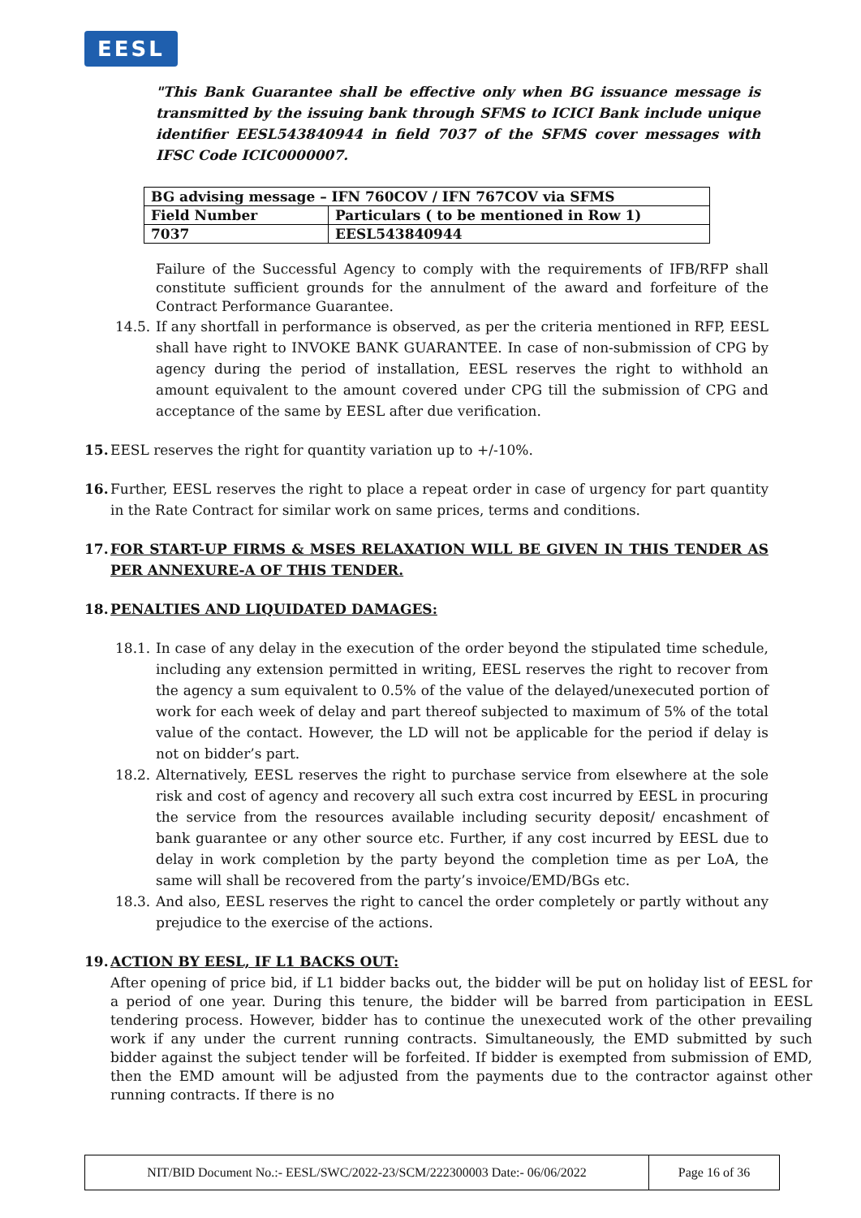EESL
"This Bank Guarantee shall be effective only when BG issuance message is transmitted by the issuing bank through SFMS to ICICI Bank include unique identifier EESL543840944 in field 7037 of the SFMS cover messages with IFSC Code ICIC0000007.
| BG advising message – IFN 760COV / IFN 767COV via SFMS | |
| Field Number | Particulars ( to be mentioned in Row 1) |
| 7037 | EESL543840944 |
Failure of the Successful Agency to comply with the requirements of IFB/RFP shall constitute sufficient grounds for the annulment of the award and forfeiture of the Contract Performance Guarantee.
14.5. If any shortfall in performance is observed, as per the criteria mentioned in RFP, EESL shall have right to INVOKE BANK GUARANTEE. In case of non-submission of CPG by agency during the period of installation, EESL reserves the right to withhold an amount equivalent to the amount covered under CPG till the submission of CPG and acceptance of the same by EESL after due verification.
15. EESL reserves the right for quantity variation up to +/-10%.
16. Further, EESL reserves the right to place a repeat order in case of urgency for part quantity in the Rate Contract for similar work on same prices, terms and conditions.
17. FOR START-UP FIRMS & MSES RELAXATION WILL BE GIVEN IN THIS TENDER AS PER ANNEXURE-A OF THIS TENDER.
18. PENALTIES AND LIQUIDATED DAMAGES:
18.1. In case of any delay in the execution of the order beyond the stipulated time schedule, including any extension permitted in writing, EESL reserves the right to recover from the agency a sum equivalent to 0.5% of the value of the delayed/unexecuted portion of work for each week of delay and part thereof subjected to maximum of 5% of the total value of the contact. However, the LD will not be applicable for the period if delay is not on bidder’s part.
18.2. Alternatively, EESL reserves the right to purchase service from elsewhere at the sole risk and cost of agency and recovery all such extra cost incurred by EESL in procuring the service from the resources available including security deposit/ encashment of bank guarantee or any other source etc. Further, if any cost incurred by EESL due to delay in work completion by the party beyond the completion time as per LoA, the same will shall be recovered from the party’s invoice/EMD/BGs etc.
18.3. And also, EESL reserves the right to cancel the order completely or partly without any prejudice to the exercise of the actions.
19. ACTION BY EESL, IF L1 BACKS OUT:
After opening of price bid, if L1 bidder backs out, the bidder will be put on holiday list of EESL for a period of one year. During this tenure, the bidder will be barred from participation in EESL tendering process. However, bidder has to continue the unexecuted work of the other prevailing work if any under the current running contracts. Simultaneously, the EMD submitted by such bidder against the subject tender will be forfeited. If bidder is exempted from submission of EMD, then the EMD amount will be adjusted from the payments due to the contractor against other running contracts. If there is no
NIT/BID Document No.:- EESL/SWC/2022-23/SCM/222300003 Date:- 06/06/2022 Page 16 of 36